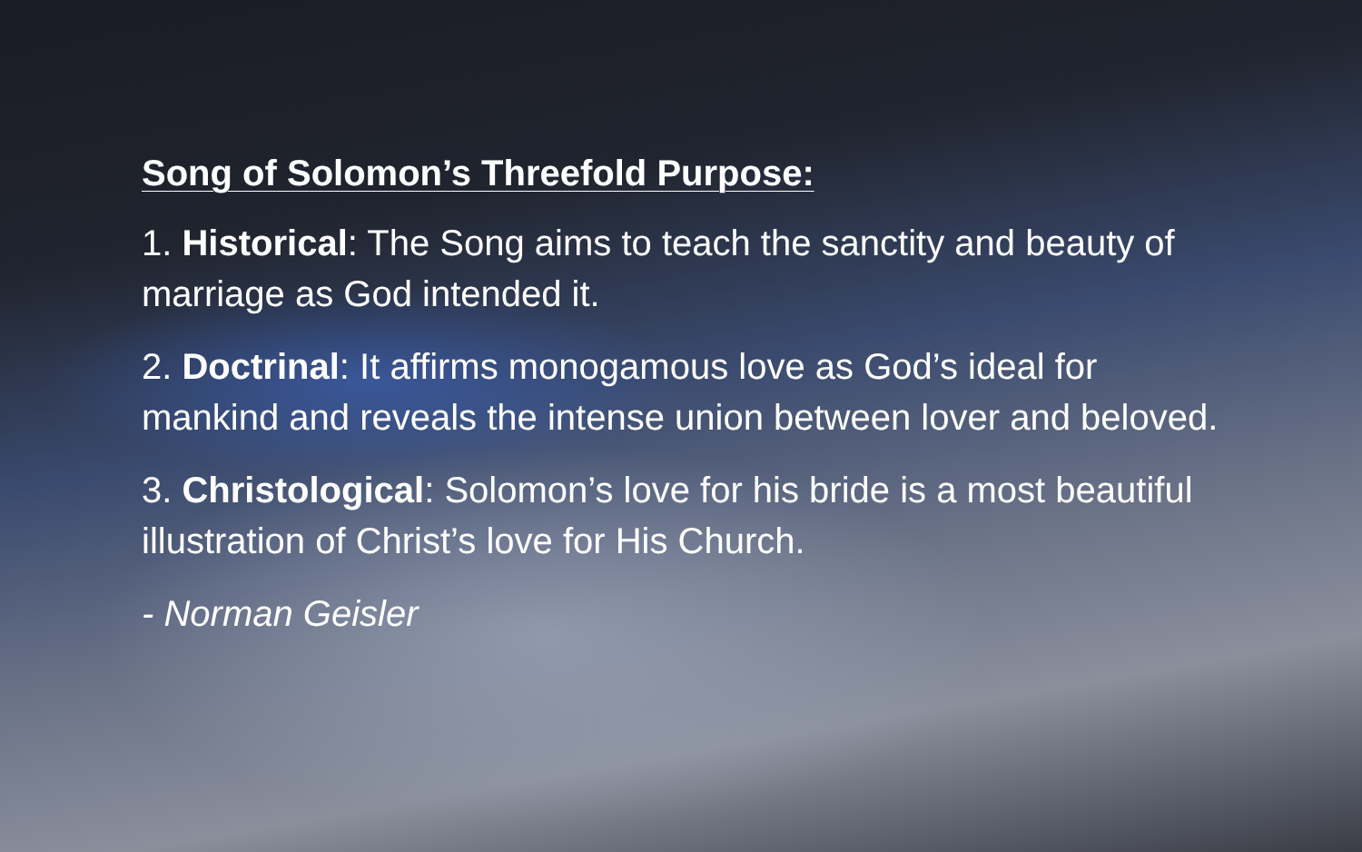Song of Solomon’s Threefold Purpose:
1. Historical: The Song aims to teach the sanctity and beauty of marriage as God intended it.
2. Doctrinal: It affirms monogamous love as God’s ideal for mankind and reveals the intense union between lover and beloved.
3. Christological: Solomon’s love for his bride is a most beautiful illustration of Christ’s love for His Church.
- Norman Geisler